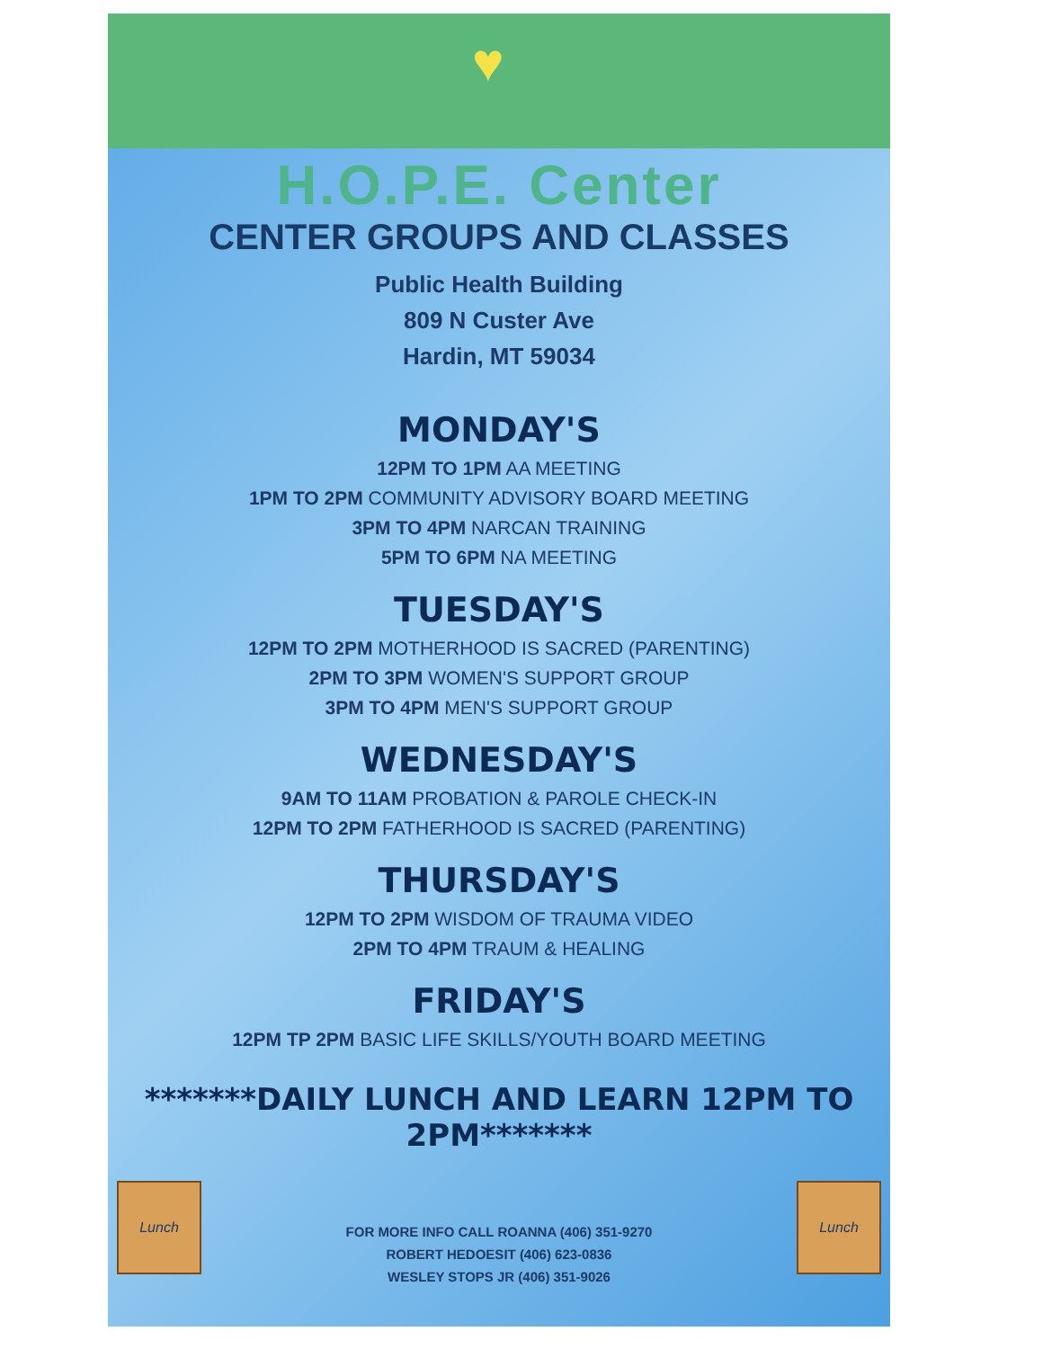♥
H.O.P.E. Center
CENTER GROUPS AND CLASSES
Public Health Building
809 N Custer Ave
Hardin, MT 59034
MONDAY'S
12PM TO 1PM AA MEETING
1PM TO 2PM COMMUNITY ADVISORY BOARD MEETING
3PM TO 4PM NARCAN TRAINING
5PM TO 6PM NA MEETING
TUESDAY'S
12PM TO 2PM MOTHERHOOD IS SACRED (PARENTING)
2PM TO 3PM WOMEN'S SUPPORT GROUP
3PM TO 4PM MEN'S SUPPORT GROUP
WEDNESDAY'S
9AM TO 11AM PROBATION & PAROLE CHECK-IN
12PM TO 2PM FATHERHOOD IS SACRED (PARENTING)
THURSDAY'S
12PM TO 2PM WISDOM OF TRAUMA VIDEO
2PM TO 4PM TRAUM & HEALING
FRIDAY'S
12PM TP 2PM BASIC LIFE SKILLS/YOUTH BOARD MEETING
*******DAILY LUNCH AND LEARN 12PM TO 2PM*******
Lunch
FOR MORE INFO CALL ROANNA (406) 351-9270
ROBERT HEDOESIT (406) 623-0836
WESLEY STOPS JR (406) 351-9026
Lunch